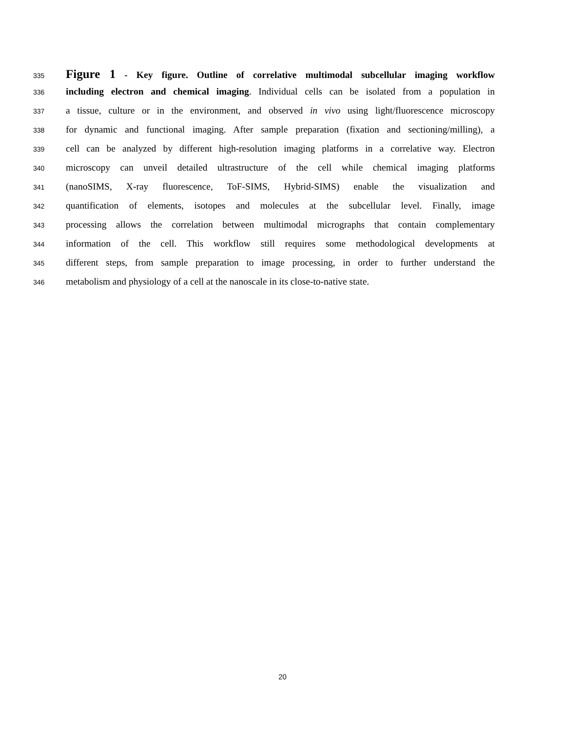335 Figure 1 - Key figure. Outline of correlative multimodal subcellular imaging workflow
336 including electron and chemical imaging. Individual cells can be isolated from a population in
337 a tissue, culture or in the environment, and observed in vivo using light/fluorescence microscopy
338 for dynamic and functional imaging. After sample preparation (fixation and sectioning/milling), a
339 cell can be analyzed by different high-resolution imaging platforms in a correlative way. Electron
340 microscopy can unveil detailed ultrastructure of the cell while chemical imaging platforms
341 (nanoSIMS, X-ray fluorescence, ToF-SIMS, Hybrid-SIMS) enable the visualization and
342 quantification of elements, isotopes and molecules at the subcellular level. Finally, image
343 processing allows the correlation between multimodal micrographs that contain complementary
344 information of the cell. This workflow still requires some methodological developments at
345 different steps, from sample preparation to image processing, in order to further understand the
346 metabolism and physiology of a cell at the nanoscale in its close-to-native state.
20